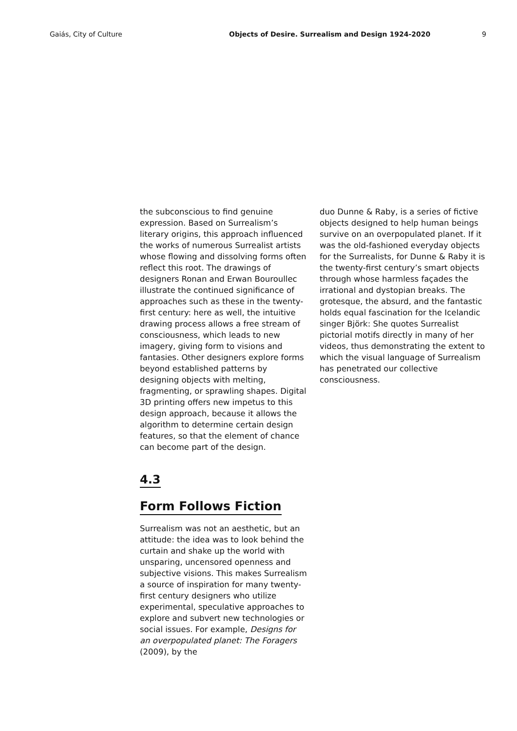Gaiás, City of Culture Objects of Desire. Surrealism and Design 1924-2020 9
the subconscious to find genuine expression. Based on Surrealism’s literary origins, this approach influenced the works of numerous Surrealist artists whose flowing and dissolving forms often reflect this root. The drawings of designers Ronan and Erwan Bouroullec illustrate the continued significance of approaches such as these in the twenty-first century: here as well, the intuitive drawing process allows a free stream of consciousness, which leads to new imagery, giving form to visions and fantasies. Other designers explore forms beyond established patterns by designing objects with melting, fragmenting, or sprawling shapes. Digital 3D printing offers new impetus to this design approach, because it allows the algorithm to determine certain design features, so that the element of chance can become part of the design.
4.3
Form Follows Fiction
Surrealism was not an aesthetic, but an attitude: the idea was to look behind the curtain and shake up the world with unsparing, uncensored openness and subjective visions. This makes Surrealism a source of inspiration for many twenty-first century designers who utilize experimental, speculative approaches to explore and subvert new technologies or social issues. For example, Designs for an overpopulated planet: The Foragers (2009), by the
duo Dunne & Raby, is a series of fictive objects designed to help human beings survive on an overpopulated planet. If it was the old-fashioned everyday objects for the Surrealists, for Dunne & Raby it is the twenty-first century’s smart objects through whose harmless façades the irrational and dystopian breaks. The grotesque, the absurd, and the fantastic holds equal fascination for the Icelandic singer Björk: She quotes Surrealist pictorial motifs directly in many of her videos, thus demonstrating the extent to which the visual language of Surrealism has penetrated our collective consciousness.